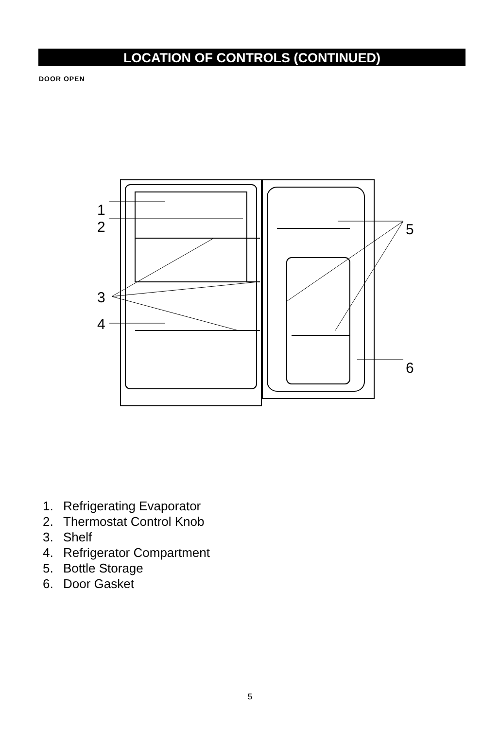LOCATION OF CONTROLS (CONTINUED)
DOOR OPEN
1
2
3
4
5
6
1. Refrigerating Evaporator
2. Thermostat Control Knob
3. Shelf
4. Refrigerator Compartment
5. Bottle Storage
6. Door Gasket
5